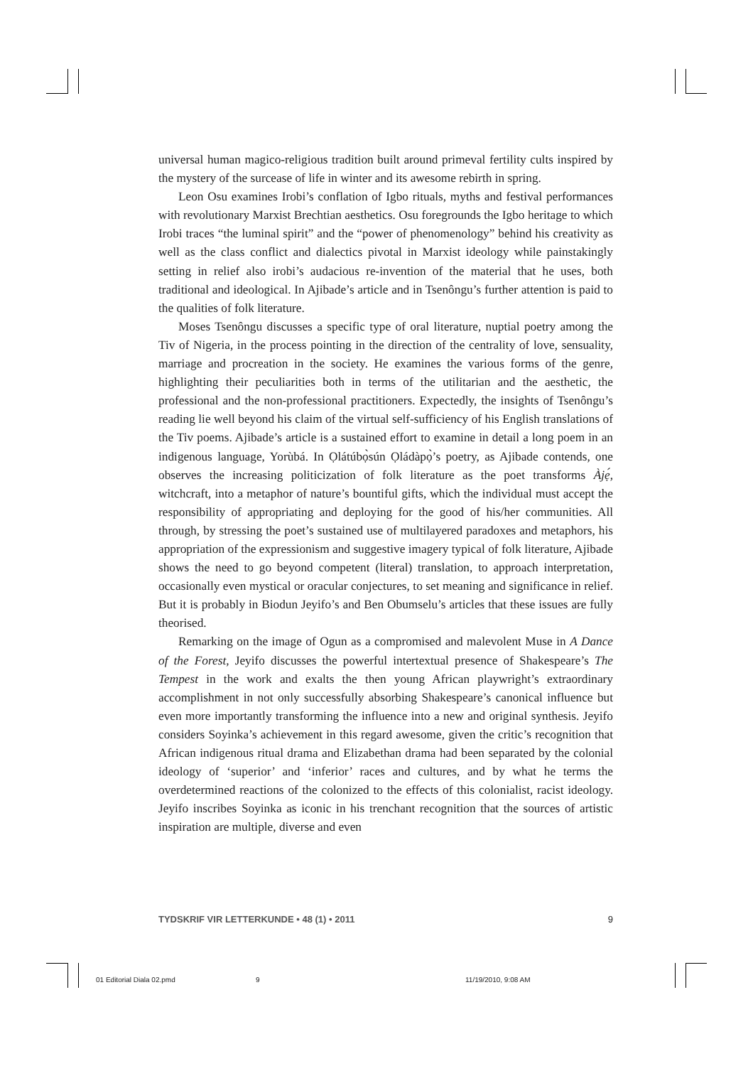universal human magico-religious tradition built around primeval fertility cults inspired by the mystery of the surcease of life in winter and its awesome rebirth in spring.
Leon Osu examines Irobi’s conflation of Igbo rituals, myths and festival performances with revolutionary Marxist Brechtian aesthetics. Osu foregrounds the Igbo heritage to which Irobi traces “the luminal spirit” and the “power of phenomenology” behind his creativity as well as the class conflict and dialectics pivotal in Marxist ideology while painstakingly setting in relief also irobi’s audacious re-invention of the material that he uses, both traditional and ideological. In Ajibade’s article and in Tsenôngu’s further attention is paid to the qualities of folk literature.
Moses Tsenôngu discusses a specific type of oral literature, nuptial poetry among the Tiv of Nigeria, in the process pointing in the direction of the centrality of love, sensuality, marriage and procreation in the society. He examines the various forms of the genre, highlighting their peculiarities both in terms of the utilitarian and the aesthetic, the professional and the non-professional practitioners. Expectedly, the insights of Tsenôngu’s reading lie well beyond his claim of the virtual self-sufficiency of his English translations of the Tiv poems. Ajibade’s article is a sustained effort to examine in detail a long poem in an indigenous language, Yorùbá. In Ọlátúbọ̀sún Ọládàpọ̀’s poetry, as Ajibade contends, one observes the increasing politicization of folk literature as the poet transforms Àjẹ́, witchcraft, into a metaphor of nature’s bountiful gifts, which the individual must accept the responsibility of appropriating and deploying for the good of his/her communities. All through, by stressing the poet’s sustained use of multilayered paradoxes and metaphors, his appropriation of the expressionism and suggestive imagery typical of folk literature, Ajibade shows the need to go beyond competent (literal) translation, to approach interpretation, occasionally even mystical or oracular conjectures, to set meaning and significance in relief. But it is probably in Biodun Jeyifo’s and Ben Obumselu’s articles that these issues are fully theorised.
Remarking on the image of Ogun as a compromised and malevolent Muse in A Dance of the Forest, Jeyifo discusses the powerful intertextual presence of Shakespeare’s The Tempest in the work and exalts the then young African playwright’s extraordinary accomplishment in not only successfully absorbing Shakespeare’s canonical influence but even more importantly transforming the influence into a new and original synthesis. Jeyifo considers Soyinka’s achievement in this regard awesome, given the critic’s recognition that African indigenous ritual drama and Elizabethan drama had been separated by the colonial ideology of ‘superior’ and ‘inferior’ races and cultures, and by what he terms the overdetermined reactions of the colonized to the effects of this colonialist, racist ideology. Jeyifo inscribes Soyinka as iconic in his trenchant recognition that the sources of artistic inspiration are multiple, diverse and even
TYDSKRIF VIR LETTERKUNDE • 48 (1) • 2011 9
01 Editorial Diala 02.pmd 9 11/19/2010, 9:08 AM